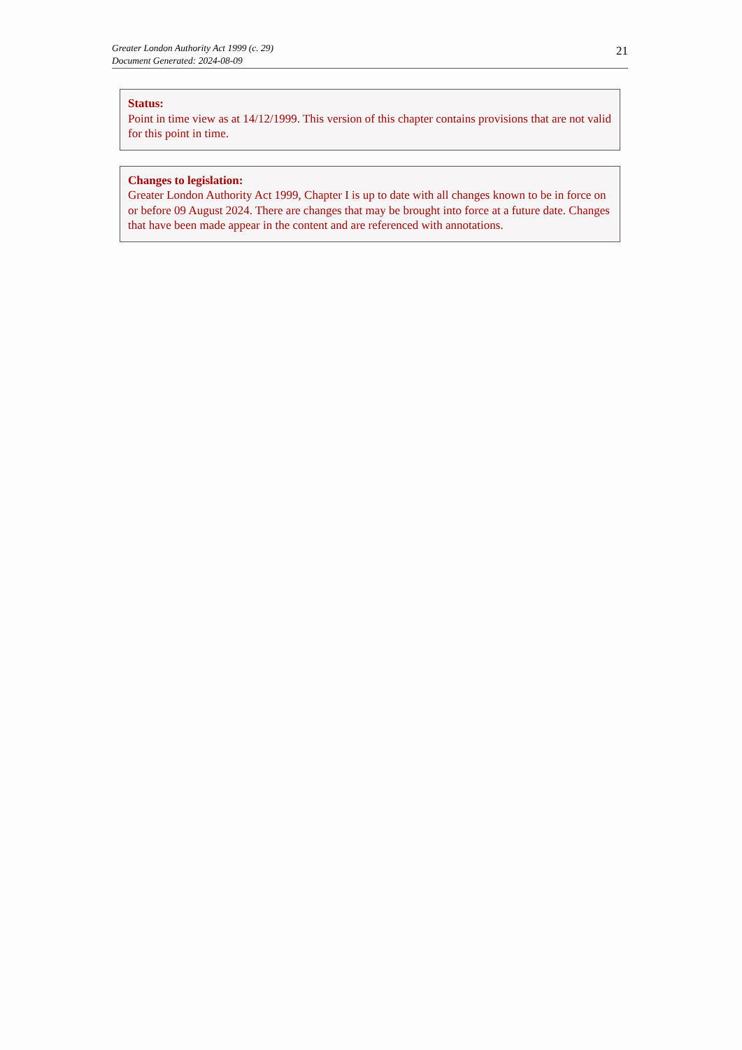Greater London Authority Act 1999 (c. 29)
Document Generated: 2024-08-09
21
Status:
Point in time view as at 14/12/1999. This version of this chapter contains provisions that are not valid for this point in time.
Changes to legislation:
Greater London Authority Act 1999, Chapter I is up to date with all changes known to be in force on or before 09 August 2024. There are changes that may be brought into force at a future date. Changes that have been made appear in the content and are referenced with annotations.